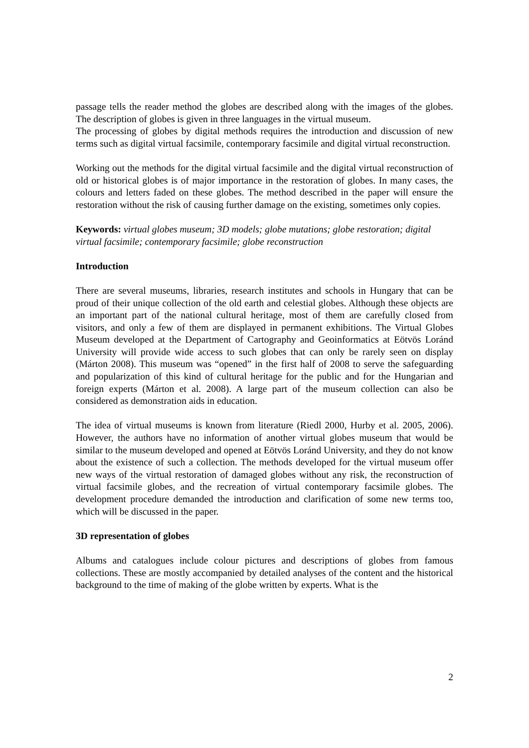passage tells the reader method the globes are described along with the images of the globes. The description of globes is given in three languages in the virtual museum.
The processing of globes by digital methods requires the introduction and discussion of new terms such as digital virtual facsimile, contemporary facsimile and digital virtual reconstruction.
Working out the methods for the digital virtual facsimile and the digital virtual reconstruction of old or historical globes is of major importance in the restoration of globes. In many cases, the colours and letters faded on these globes. The method described in the paper will ensure the restoration without the risk of causing further damage on the existing, sometimes only copies.
Keywords: virtual globes museum; 3D models; globe mutations; globe restoration; digital virtual facsimile; contemporary facsimile; globe reconstruction
Introduction
There are several museums, libraries, research institutes and schools in Hungary that can be proud of their unique collection of the old earth and celestial globes. Although these objects are an important part of the national cultural heritage, most of them are carefully closed from visitors, and only a few of them are displayed in permanent exhibitions. The Virtual Globes Museum developed at the Department of Cartography and Geoinformatics at Eötvös Loránd University will provide wide access to such globes that can only be rarely seen on display (Márton 2008). This museum was “opened” in the first half of 2008 to serve the safeguarding and popularization of this kind of cultural heritage for the public and for the Hungarian and foreign experts (Márton et al. 2008). A large part of the museum collection can also be considered as demonstration aids in education.
The idea of virtual museums is known from literature (Riedl 2000, Hurby et al. 2005, 2006). However, the authors have no information of another virtual globes museum that would be similar to the museum developed and opened at Eötvös Loránd University, and they do not know about the existence of such a collection. The methods developed for the virtual museum offer new ways of the virtual restoration of damaged globes without any risk, the reconstruction of virtual facsimile globes, and the recreation of virtual contemporary facsimile globes. The development procedure demanded the introduction and clarification of some new terms too, which will be discussed in the paper.
3D representation of globes
Albums and catalogues include colour pictures and descriptions of globes from famous collections. These are mostly accompanied by detailed analyses of the content and the historical background to the time of making of the globe written by experts. What is the
2